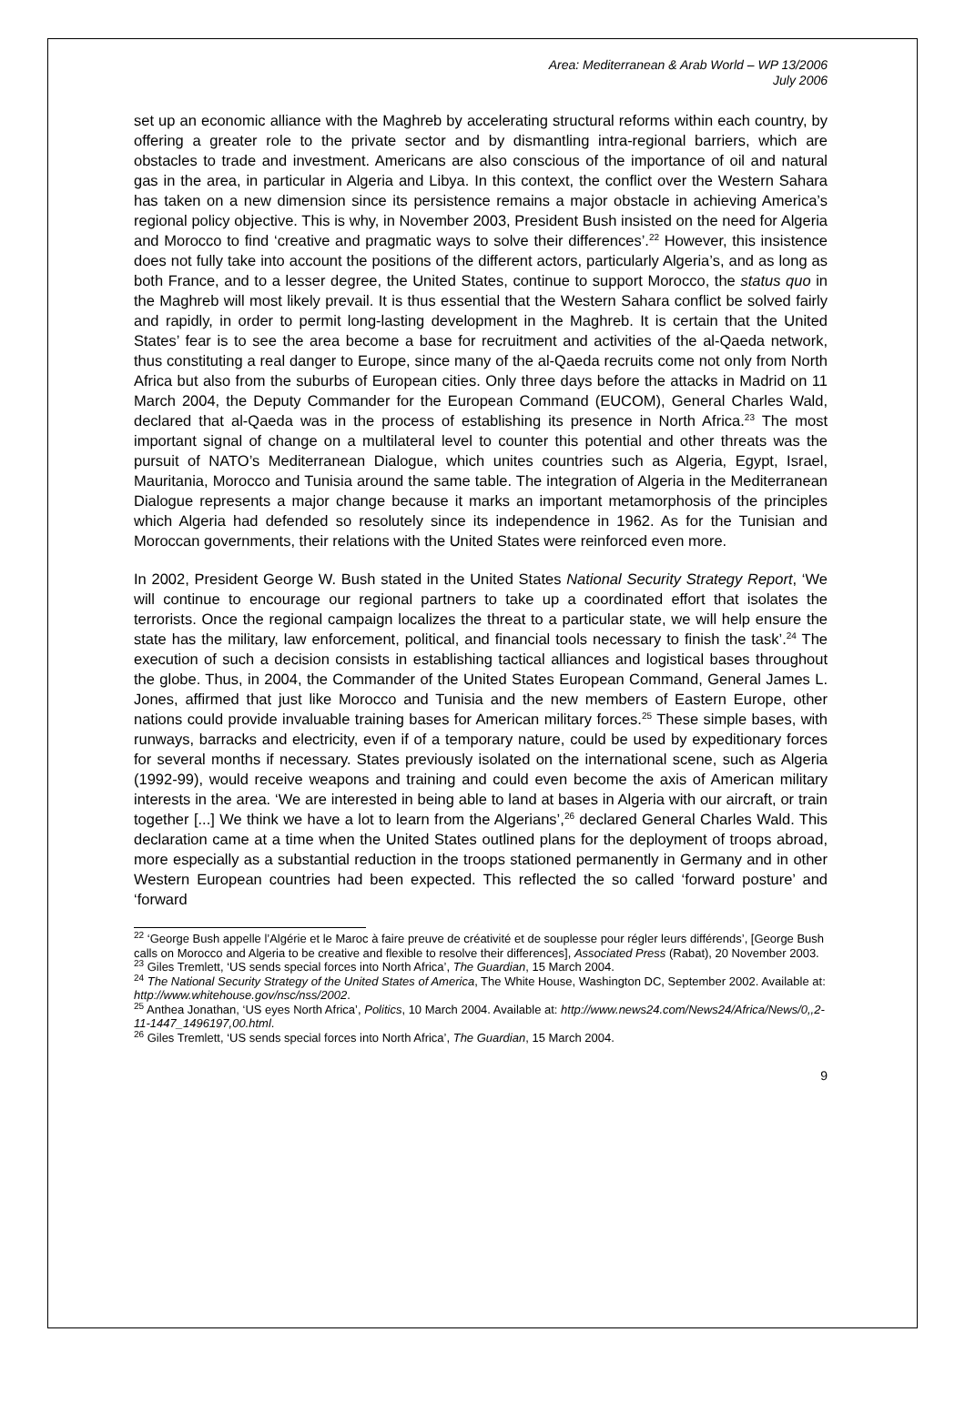Area: Mediterranean & Arab World – WP 13/2006
July 2006
set up an economic alliance with the Maghreb by accelerating structural reforms within each country, by offering a greater role to the private sector and by dismantling intra-regional barriers, which are obstacles to trade and investment. Americans are also conscious of the importance of oil and natural gas in the area, in particular in Algeria and Libya. In this context, the conflict over the Western Sahara has taken on a new dimension since its persistence remains a major obstacle in achieving America’s regional policy objective. This is why, in November 2003, President Bush insisted on the need for Algeria and Morocco to find ‘creative and pragmatic ways to solve their differences’.<sup>22</sup> However, this insistence does not fully take into account the positions of the different actors, particularly Algeria’s, and as long as both France, and to a lesser degree, the United States, continue to support Morocco, the status quo in the Maghreb will most likely prevail. It is thus essential that the Western Sahara conflict be solved fairly and rapidly, in order to permit long-lasting development in the Maghreb. It is certain that the United States’ fear is to see the area become a base for recruitment and activities of the al-Qaeda network, thus constituting a real danger to Europe, since many of the al-Qaeda recruits come not only from North Africa but also from the suburbs of European cities. Only three days before the attacks in Madrid on 11 March 2004, the Deputy Commander for the European Command (EUCOM), General Charles Wald, declared that al-Qaeda was in the process of establishing its presence in North Africa.<sup>23</sup> The most important signal of change on a multilateral level to counter this potential and other threats was the pursuit of NATO’s Mediterranean Dialogue, which unites countries such as Algeria, Egypt, Israel, Mauritania, Morocco and Tunisia around the same table. The integration of Algeria in the Mediterranean Dialogue represents a major change because it marks an important metamorphosis of the principles which Algeria had defended so resolutely since its independence in 1962. As for the Tunisian and Moroccan governments, their relations with the United States were reinforced even more.
In 2002, President George W. Bush stated in the United States National Security Strategy Report, ‘We will continue to encourage our regional partners to take up a coordinated effort that isolates the terrorists. Once the regional campaign localizes the threat to a particular state, we will help ensure the state has the military, law enforcement, political, and financial tools necessary to finish the task’.<sup>24</sup> The execution of such a decision consists in establishing tactical alliances and logistical bases throughout the globe. Thus, in 2004, the Commander of the United States European Command, General James L. Jones, affirmed that just like Morocco and Tunisia and the new members of Eastern Europe, other nations could provide invaluable training bases for American military forces.<sup>25</sup> These simple bases, with runways, barracks and electricity, even if of a temporary nature, could be used by expeditionary forces for several months if necessary. States previously isolated on the international scene, such as Algeria (1992-99), would receive weapons and training and could even become the axis of American military interests in the area. ‘We are interested in being able to land at bases in Algeria with our aircraft, or train together [...] We think we have a lot to learn from the Algerians’,<sup>26</sup> declared General Charles Wald. This declaration came at a time when the United States outlined plans for the deployment of troops abroad, more especially as a substantial reduction in the troops stationed permanently in Germany and in other Western European countries had been expected. This reflected the so called ‘forward posture’ and ‘forward
<sup>22</sup> ‘George Bush appelle l’Algérie et le Maroc à faire preuve de créativité et de souplesse pour régler leurs différends’, [George Bush calls on Morocco and Algeria to be creative and flexible to resolve their differences], Associated Press (Rabat), 20 November 2003.
<sup>23</sup> Giles Tremlett, ‘US sends special forces into North Africa’, The Guardian, 15 March 2004.
<sup>24</sup> The National Security Strategy of the United States of America, The White House, Washington DC, September 2002. Available at: http://www.whitehouse.gov/nsc/nss/2002.
<sup>25</sup> Anthea Jonathan, ‘US eyes North Africa’, Politics, 10 March 2004. Available at: http://www.news24.com/News24/Africa/News/0,,2-11-1447_1496197,00.html.
<sup>26</sup> Giles Tremlett, ‘US sends special forces into North Africa’, The Guardian, 15 March 2004.
9